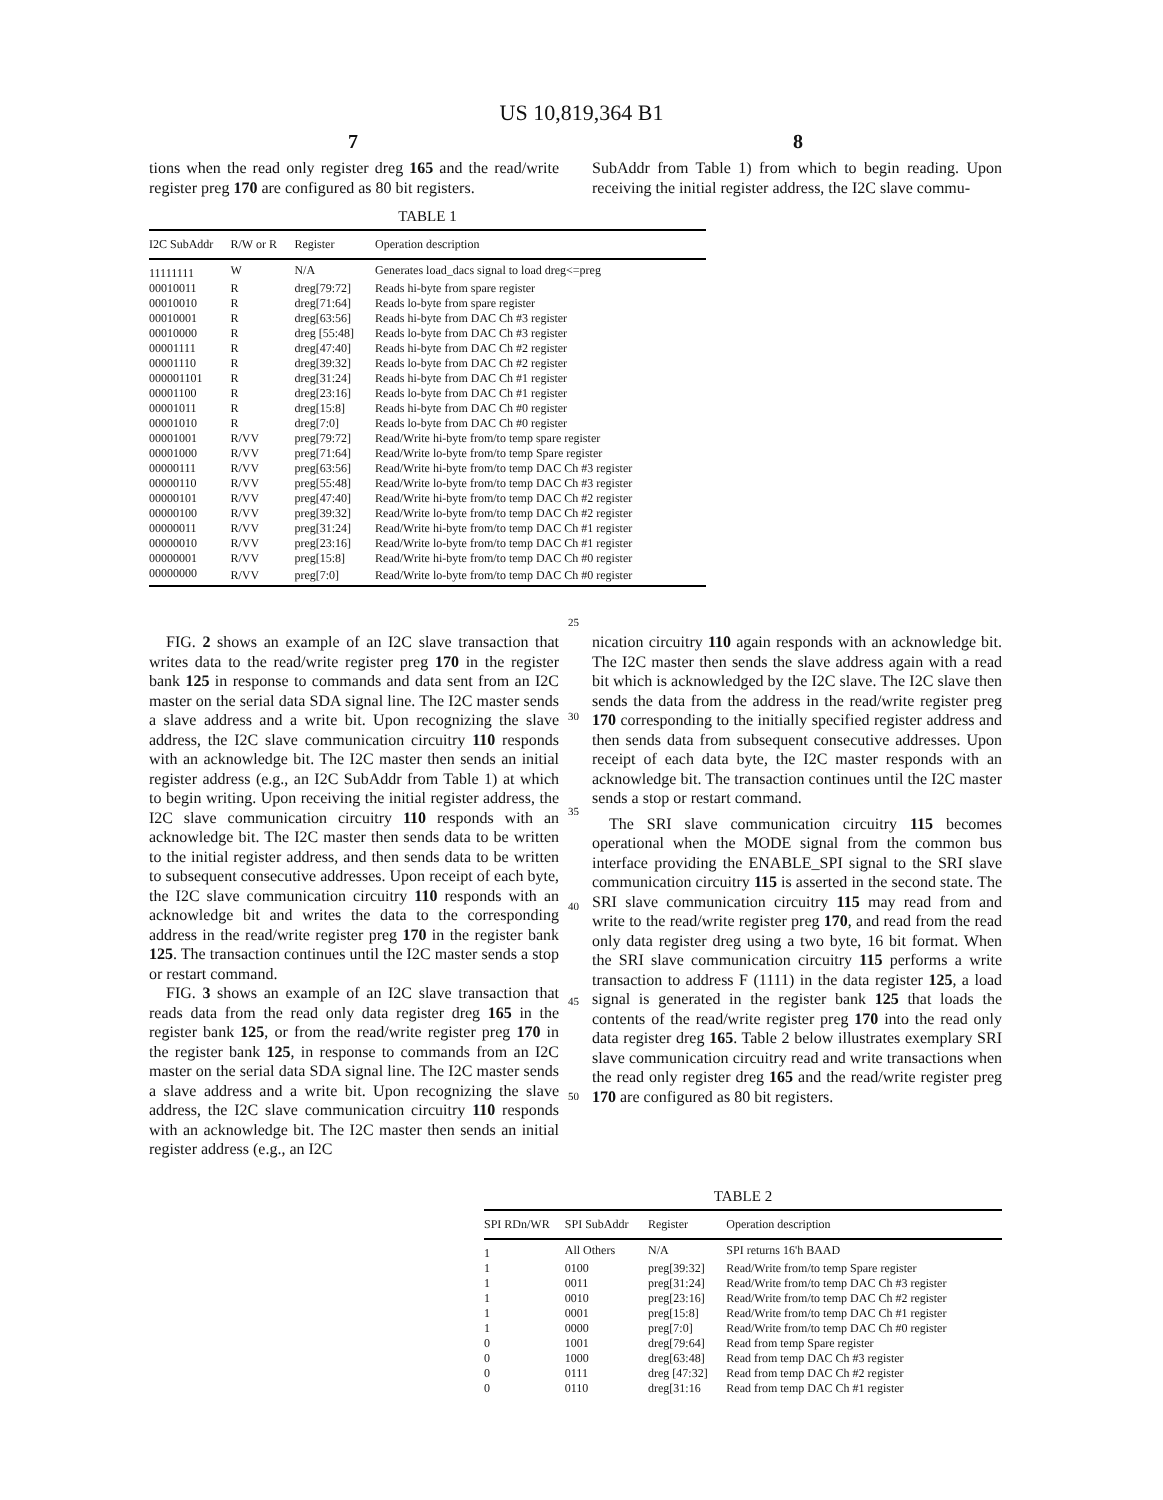US 10,819,364 B1
7 8
tions when the read only register dreg 165 and the read/write register preg 170 are configured as 80 bit registers.
SubAddr from Table 1) from which to begin reading. Upon receiving the initial register address, the I2C slave commu-
TABLE 1
| I2C SubAddr | R/W or R | Register | Operation description |
| --- | --- | --- | --- |
| 11111111 | W | N/A | Generates load_dacs signal to load dreg<=preg |
| 00010011 | R | dreg[79:72] | Reads hi-byte from spare register |
| 00010010 | R | dreg[71:64] | Reads lo-byte from spare register |
| 00010001 | R | dreg[63:56] | Reads hi-byte from DAC Ch #3 register |
| 00010000 | R | dreg [55:48] | Reads lo-byte from DAC Ch #3 register |
| 00001111 | R | dreg[47:40] | Reads hi-byte from DAC Ch #2 register |
| 00001110 | R | dreg[39:32] | Reads lo-byte from DAC Ch #2 register |
| 000001101 | R | dreg[31:24] | Reads hi-byte from DAC Ch #1 register |
| 00001100 | R | dreg[23:16] | Reads lo-byte from DAC Ch #1 register |
| 00001011 | R | dreg[15:8] | Reads hi-byte from DAC Ch #0 register |
| 00001010 | R | dreg[7:0] | Reads lo-byte from DAC Ch #0 register |
| 00001001 | R/VV | preg[79:72] | Read/Write hi-byte from/to temp spare register |
| 00001000 | R/VV | preg[71:64] | Read/Write lo-byte from/to temp Spare register |
| 00000111 | R/VV | preg[63:56] | Read/Write hi-byte from/to temp DAC Ch #3 register |
| 00000110 | R/VV | preg[55:48] | Read/Write lo-byte from/to temp DAC Ch #3 register |
| 00000101 | R/VV | preg[47:40] | Read/Write hi-byte from/to temp DAC Ch #2 register |
| 00000100 | R/VV | preg[39:32] | Read/Write lo-byte from/to temp DAC Ch #2 register |
| 00000011 | R/VV | preg[31:24] | Read/Write hi-byte from/to temp DAC Ch #1 register |
| 00000010 | R/VV | preg[23:16] | Read/Write lo-byte from/to temp DAC Ch #1 register |
| 00000001 | R/VV | preg[15:8] | Read/Write hi-byte from/to temp DAC Ch #0 register |
| 00000000 | R/VV | preg[7:0] | Read/Write lo-byte from/to temp DAC Ch #0 register |
25
30
35
40
45
50
FIG. 2 shows an example of an I2C slave transaction that writes data to the read/write register preg 170 in the register bank 125 in response to commands and data sent from an I2C master on the serial data SDA signal line. The I2C master sends a slave address and a write bit. Upon recognizing the slave address, the I2C slave communication circuitry 110 responds with an acknowledge bit. The I2C master then sends an initial register address (e.g., an I2C SubAddr from Table 1) at which to begin writing. Upon receiving the initial register address, the I2C slave communication circuitry 110 responds with an acknowledge bit. The I2C master then sends data to be written to the initial register address, and then sends data to be written to subsequent consecutive addresses. Upon receipt of each byte, the I2C slave communication circuitry 110 responds with an acknowledge bit and writes the data to the corresponding address in the read/write register preg 170 in the register bank 125. The transaction continues until the I2C master sends a stop or restart command.
FIG. 3 shows an example of an I2C slave transaction that reads data from the read only data register dreg 165 in the register bank 125, or from the read/write register preg 170 in the register bank 125, in response to commands from an I2C master on the serial data SDA signal line. The I2C master sends a slave address and a write bit. Upon recognizing the slave address, the I2C slave communication circuitry 110 responds with an acknowledge bit. The I2C master then sends an initial register address (e.g., an I2C
nication circuitry 110 again responds with an acknowledge bit. The I2C master then sends the slave address again with a read bit which is acknowledged by the I2C slave. The I2C slave then sends the data from the address in the read/write register preg 170 corresponding to the initially specified register address and then sends data from subsequent consecutive addresses. Upon receipt of each data byte, the I2C master responds with an acknowledge bit. The transaction continues until the I2C master sends a stop or restart command.
The SRI slave communication circuitry 115 becomes operational when the MODE signal from the common bus interface providing the ENABLE_SPI signal to the SRI slave communication circuitry 115 is asserted in the second state. The SRI slave communication circuitry 115 may read from and write to the read/write register preg 170, and read from the read only data register dreg using a two byte, 16 bit format. When the SRI slave communication circuitry 115 performs a write transaction to address F (1111) in the data register 125, a load signal is generated in the register bank 125 that loads the contents of the read/write register preg 170 into the read only data register dreg 165. Table 2 below illustrates exemplary SRI slave communication circuitry read and write transactions when the read only register dreg 165 and the read/write register preg 170 are configured as 80 bit registers.
TABLE 2
| SPI RDn/WR | SPI SubAddr | Register | Operation description |
| --- | --- | --- | --- |
| 1 | All Others | N/A | SPI returns 16'h BAAD |
| 1 | 0100 | preg[39:32] | Read/Write from/to temp Spare register |
| 1 | 0011 | preg[31:24] | Read/Write from/to temp DAC Ch #3 register |
| 1 | 0010 | preg[23:16] | Read/Write from/to temp DAC Ch #2 register |
| 1 | 0001 | preg[15:8] | Read/Write from/to temp DAC Ch #1 register |
| 1 | 0000 | preg[7:0] | Read/Write from/to temp DAC Ch #0 register |
| 0 | 1001 | dreg[79:64] | Read from temp Spare register |
| 0 | 1000 | dreg[63:48] | Read from temp DAC Ch #3 register |
| 0 | 0111 | dreg [47:32] | Read from temp DAC Ch #2 register |
| 0 | 0110 | dreg[31:16 | Read from temp DAC Ch #1 register |